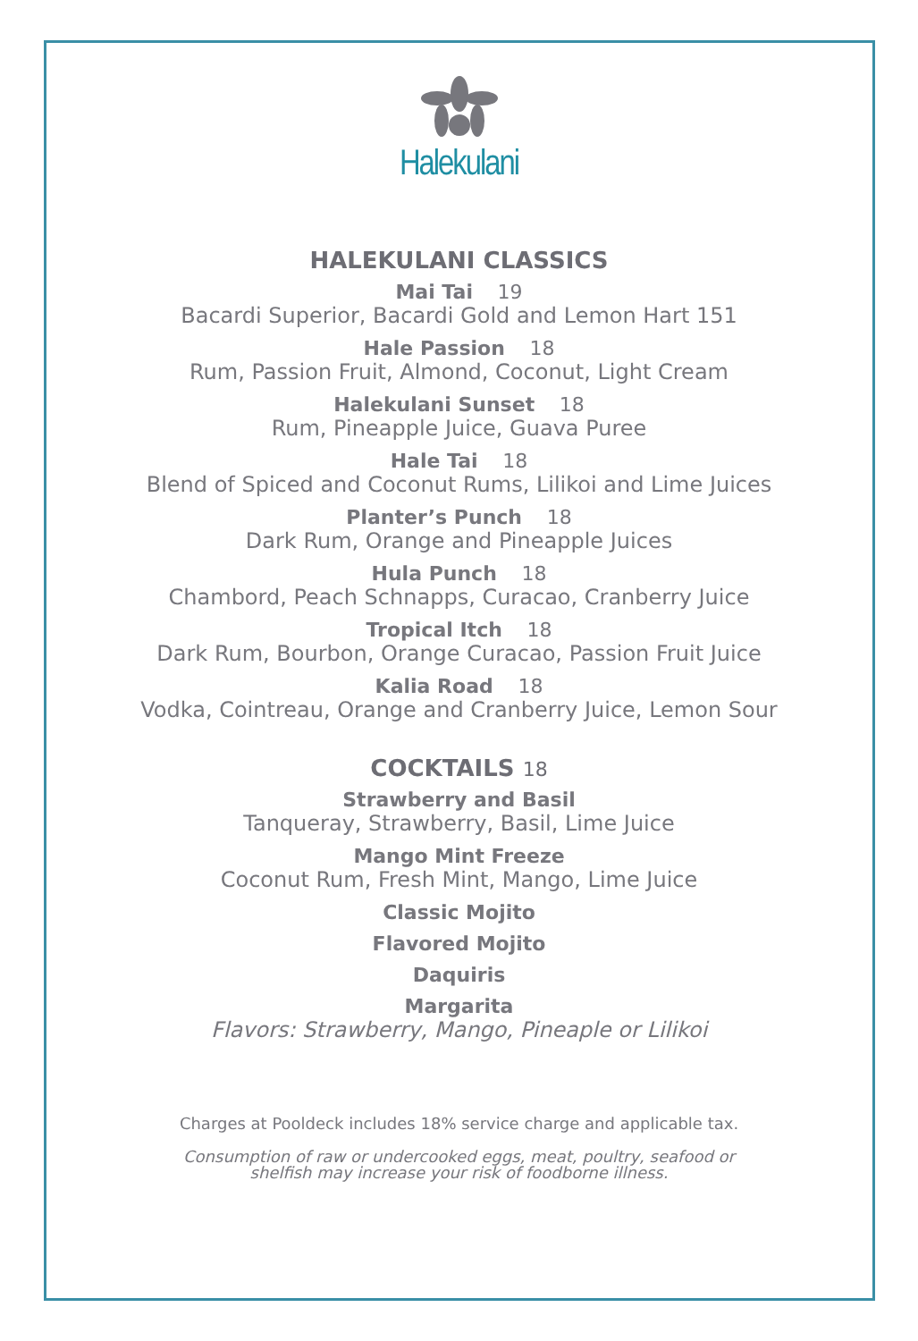Halekulani
HALEKULANI CLASSICS
Mai Tai 19
Bacardi Superior, Bacardi Gold and Lemon Hart 151
Hale Passion 18
Rum, Passion Fruit, Almond, Coconut, Light Cream
Halekulani Sunset 18
Rum, Pineapple Juice, Guava Puree
Hale Tai 18
Blend of Spiced and Coconut Rums, Lilikoi and Lime Juices
Planter’s Punch 18
Dark Rum, Orange and Pineapple Juices
Hula Punch 18
Chambord, Peach Schnapps, Curacao, Cranberry Juice
Tropical Itch 18
Dark Rum, Bourbon, Orange Curacao, Passion Fruit Juice
Kalia Road 18
Vodka, Cointreau, Orange and Cranberry Juice, Lemon Sour
COCKTAILS 18
Strawberry and Basil
Tanqueray, Strawberry, Basil, Lime Juice
Mango Mint Freeze
Coconut Rum, Fresh Mint, Mango, Lime Juice
Classic Mojito
Flavored Mojito
Daquiris
Margarita
Flavors: Strawberry, Mango, Pineaple or Lilikoi
Charges at Pooldeck includes 18% service charge and applicable tax.
Consumption of raw or undercooked eggs, meat, poultry, seafood or
shelfish may increase your risk of foodborne illness.